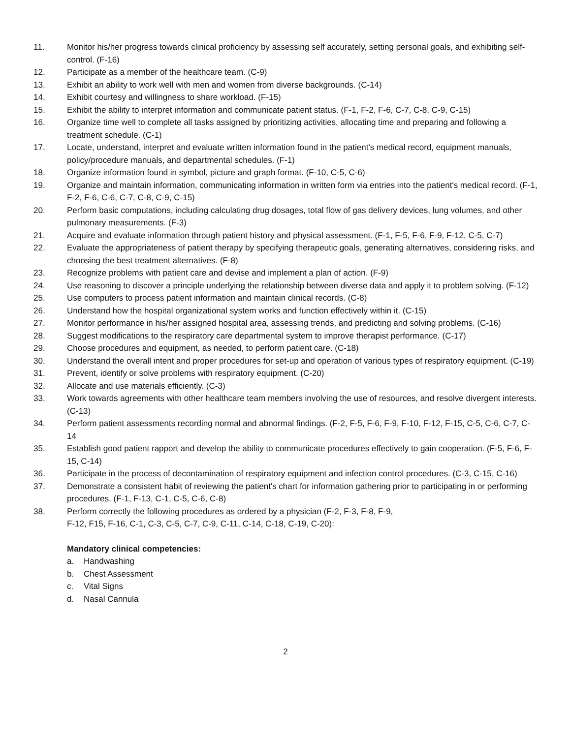11. Monitor his/her progress towards clinical proficiency by assessing self accurately, setting personal goals, and exhibiting self-control. (F-16)
12. Participate as a member of the healthcare team. (C-9)
13. Exhibit an ability to work well with men and women from diverse backgrounds. (C-14)
14. Exhibit courtesy and willingness to share workload. (F-15)
15. Exhibit the ability to interpret information and communicate patient status. (F-1, F-2, F-6, C-7, C-8, C-9, C-15)
16. Organize time well to complete all tasks assigned by prioritizing activities, allocating time and preparing and following a treatment schedule. (C-1)
17. Locate, understand, interpret and evaluate written information found in the patient's medical record, equipment manuals, policy/procedure manuals, and departmental schedules. (F-1)
18. Organize information found in symbol, picture and graph format. (F-10, C-5, C-6)
19. Organize and maintain information, communicating information in written form via entries into the patient's medical record. (F-1, F-2, F-6, C-6, C-7, C-8, C-9, C-15)
20. Perform basic computations, including calculating drug dosages, total flow of gas delivery devices, lung volumes, and other pulmonary measurements. (F-3)
21. Acquire and evaluate information through patient history and physical assessment. (F-1, F-5, F-6, F-9, F-12, C-5, C-7)
22. Evaluate the appropriateness of patient therapy by specifying therapeutic goals, generating alternatives, considering risks, and choosing the best treatment alternatives. (F-8)
23. Recognize problems with patient care and devise and implement a plan of action. (F-9)
24. Use reasoning to discover a principle underlying the relationship between diverse data and apply it to problem solving. (F-12)
25. Use computers to process patient information and maintain clinical records. (C-8)
26. Understand how the hospital organizational system works and function effectively within it. (C-15)
27. Monitor performance in his/her assigned hospital area, assessing trends, and predicting and solving problems. (C-16)
28. Suggest modifications to the respiratory care departmental system to improve therapist performance. (C-17)
29. Choose procedures and equipment, as needed, to perform patient care. (C-18)
30. Understand the overall intent and proper procedures for set-up and operation of various types of respiratory equipment. (C-19)
31. Prevent, identify or solve problems with respiratory equipment. (C-20)
32. Allocate and use materials efficiently. (C-3)
33. Work towards agreements with other healthcare team members involving the use of resources, and resolve divergent interests. (C-13)
34. Perform patient assessments recording normal and abnormal findings. (F-2, F-5, F-6, F-9, F-10, F-12, F-15, C-5, C-6, C-7, C-14
35. Establish good patient rapport and develop the ability to communicate procedures effectively to gain cooperation. (F-5, F-6, F-15, C-14)
36. Participate in the process of decontamination of respiratory equipment and infection control procedures. (C-3, C-15, C-16)
37. Demonstrate a consistent habit of reviewing the patient's chart for information gathering prior to participating in or performing procedures. (F-1, F-13, C-1, C-5, C-6, C-8)
38. Perform correctly the following procedures as ordered by a physician (F-2, F-3, F-8, F-9,
F-12, F15, F-16, C-1, C-3, C-5, C-7, C-9, C-11, C-14, C-18, C-19, C-20):
Mandatory clinical competencies:
a. Handwashing
b. Chest Assessment
c. Vital Signs
d. Nasal Cannula
2